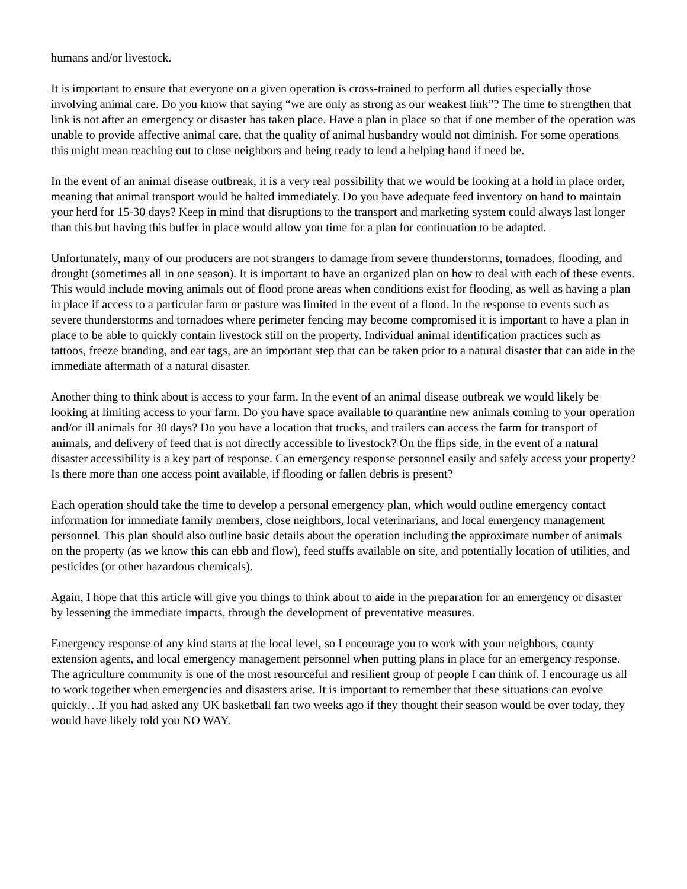humans and/or livestock.
It is important to ensure that everyone on a given operation is cross-trained to perform all duties especially those involving animal care. Do you know that saying “we are only as strong as our weakest link”? The time to strengthen that link is not after an emergency or disaster has taken place. Have a plan in place so that if one member of the operation was unable to provide affective animal care, that the quality of animal husbandry would not diminish. For some operations this might mean reaching out to close neighbors and being ready to lend a helping hand if need be.
In the event of an animal disease outbreak, it is a very real possibility that we would be looking at a hold in place order, meaning that animal transport would be halted immediately. Do you have adequate feed inventory on hand to maintain your herd for 15-30 days? Keep in mind that disruptions to the transport and marketing system could always last longer than this but having this buffer in place would allow you time for a plan for continuation to be adapted.
Unfortunately, many of our producers are not strangers to damage from severe thunderstorms, tornadoes, flooding, and drought (sometimes all in one season). It is important to have an organized plan on how to deal with each of these events. This would include moving animals out of flood prone areas when conditions exist for flooding, as well as having a plan in place if access to a particular farm or pasture was limited in the event of a flood. In the response to events such as severe thunderstorms and tornadoes where perimeter fencing may become compromised it is important to have a plan in place to be able to quickly contain livestock still on the property. Individual animal identification practices such as tattoos, freeze branding, and ear tags, are an important step that can be taken prior to a natural disaster that can aide in the immediate aftermath of a natural disaster.
Another thing to think about is access to your farm. In the event of an animal disease outbreak we would likely be looking at limiting access to your farm. Do you have space available to quarantine new animals coming to your operation and/or ill animals for 30 days? Do you have a location that trucks, and trailers can access the farm for transport of animals, and delivery of feed that is not directly accessible to livestock? On the flips side, in the event of a natural disaster accessibility is a key part of response. Can emergency response personnel easily and safely access your property? Is there more than one access point available, if flooding or fallen debris is present?
Each operation should take the time to develop a personal emergency plan, which would outline emergency contact information for immediate family members, close neighbors, local veterinarians, and local emergency management personnel. This plan should also outline basic details about the operation including the approximate number of animals on the property (as we know this can ebb and flow), feed stuffs available on site, and potentially location of utilities, and pesticides (or other hazardous chemicals).
Again, I hope that this article will give you things to think about to aide in the preparation for an emergency or disaster by lessening the immediate impacts, through the development of preventative measures.
Emergency response of any kind starts at the local level, so I encourage you to work with your neighbors, county extension agents, and local emergency management personnel when putting plans in place for an emergency response. The agriculture community is one of the most resourceful and resilient group of people I can think of. I encourage us all to work together when emergencies and disasters arise. It is important to remember that these situations can evolve quickly…If you had asked any UK basketball fan two weeks ago if they thought their season would be over today, they would have likely told you NO WAY.